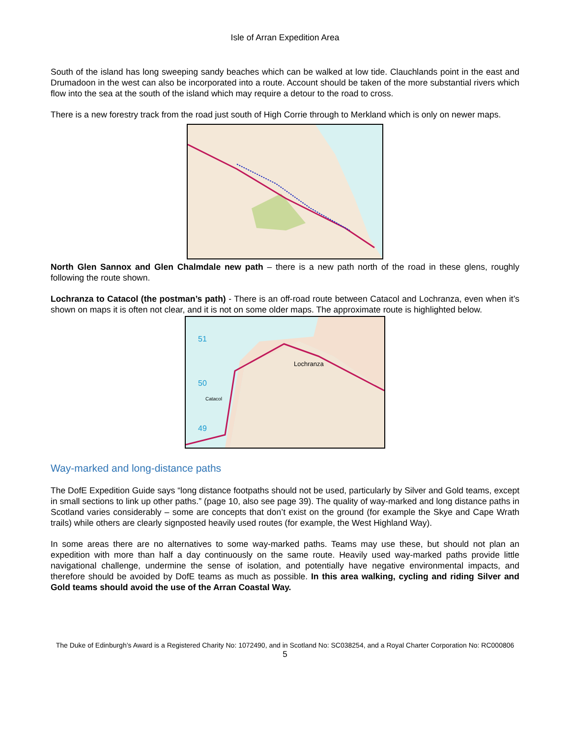Isle of Arran Expedition Area
South of the island has long sweeping sandy beaches which can be walked at low tide. Clauchlands point in the east and Drumadoon in the west can also be incorporated into a route. Account should be taken of the more substantial rivers which flow into the sea at the south of the island which may require a detour to the road to cross.
There is a new forestry track from the road just south of High Corrie through to Merkland which is only on newer maps.
North Glen Sannox and Glen Chalmdale new path – there is a new path north of the road in these glens, roughly following the route shown.
Lochranza to Catacol (the postman’s path) - There is an off-road route between Catacol and Lochranza, even when it’s shown on maps it is often not clear, and it is not on some older maps. The approximate route is highlighted below.
51
50
49
Lochranza
Catacol
Way-marked and long-distance paths
The DofE Expedition Guide says “long distance footpaths should not be used, particularly by Silver and Gold teams, except in small sections to link up other paths.” (page 10, also see page 39). The quality of way-marked and long distance paths in Scotland varies considerably – some are concepts that don’t exist on the ground (for example the Skye and Cape Wrath trails) while others are clearly signposted heavily used routes (for example, the West Highland Way).
In some areas there are no alternatives to some way-marked paths. Teams may use these, but should not plan an expedition with more than half a day continuously on the same route. Heavily used way-marked paths provide little navigational challenge, undermine the sense of isolation, and potentially have negative environmental impacts, and therefore should be avoided by DofE teams as much as possible. In this area walking, cycling and riding Silver and Gold teams should avoid the use of the Arran Coastal Way.
The Duke of Edinburgh’s Award is a Registered Charity No: 1072490, and in Scotland No: SC038254, and a Royal Charter Corporation No: RC000806
5